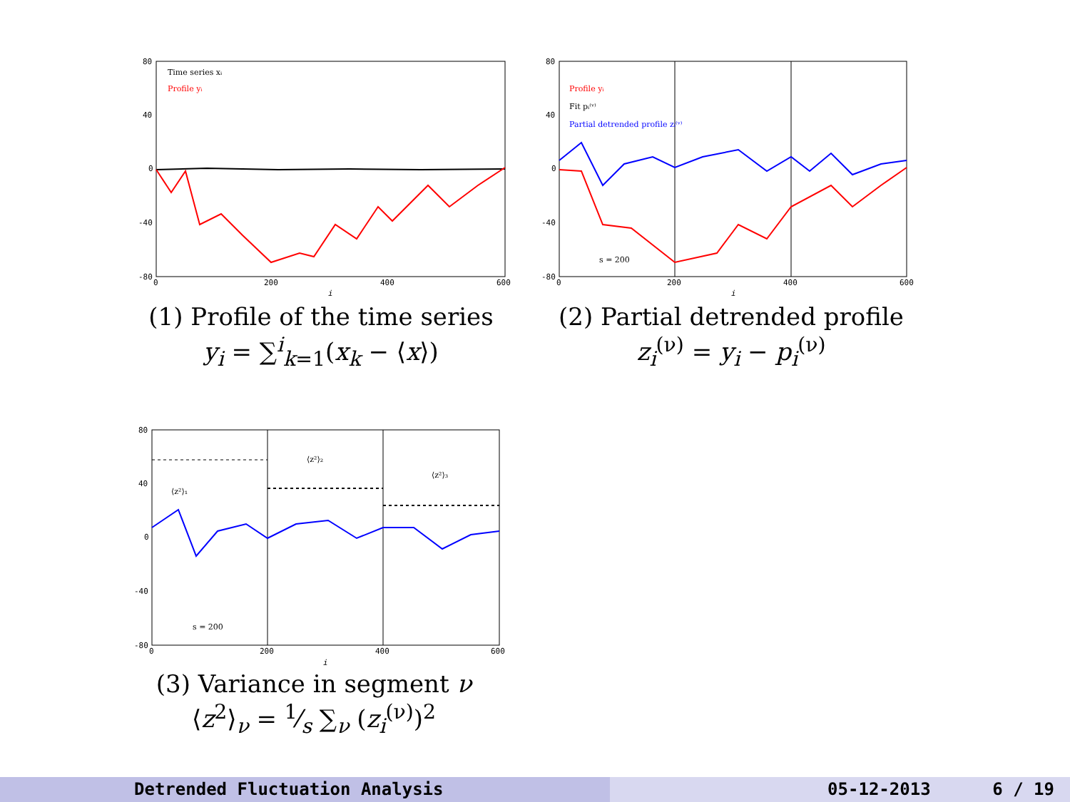80
40
0
-40
-80
0
200
400
600
i
Time series xᵢ
Profile yᵢ
(1) Profile of the time series
y<sub>i</sub> = ∑<sup>i</sup><sub>k=1</sub>(x<sub>k</sub> − ⟨x⟩)
80
40
0
-40
-80
0
200
400
600
i
Profile yᵢ
Fit pᵢ⁽ᵛ⁾
Partial detrended profile zᵢ⁽ᵛ⁾
s = 200
(2) Partial detrended profile
z<sub>i</sub><sup>(ν)</sup> = y<sub>i</sub> − p<sub>i</sub><sup>(ν)</sup>
80
40
0
-40
-80
0
200
400
600
i
⟨z²⟩₁
⟨z²⟩₂
⟨z²⟩₃
s = 200
(3) Variance in segment ν
⟨z<sup>2</sup>⟩<sub>ν</sub> = 1⁄s ∑<sub>ν</sub> (z<sub>i</sub><sup>(ν)</sup>)<sup>2</sup>
Detrended Fluctuation Analysis 05-12-2013 6 / 19